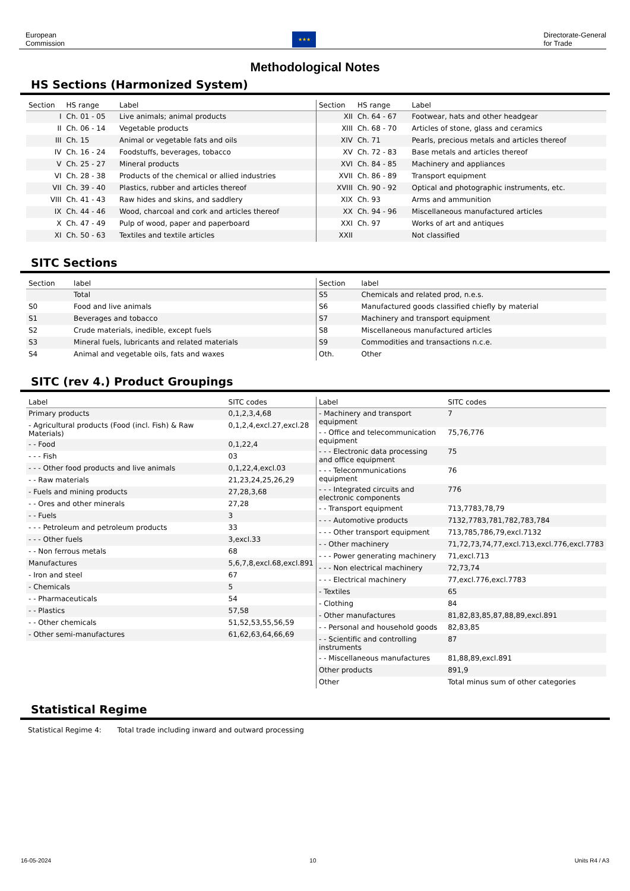European
Commission
★★★
Directorate-General
for Trade
Methodological Notes
HS Sections (Harmonized System)
| Section | HS range | Label |
| --- | --- | --- |
| I | Ch. 01 - 05 | Live animals; animal products |
| II | Ch. 06 - 14 | Vegetable products |
| III | Ch. 15 | Animal or vegetable fats and oils |
| IV | Ch. 16 - 24 | Foodstuffs, beverages, tobacco |
| V | Ch. 25 - 27 | Mineral products |
| VI | Ch. 28 - 38 | Products of the chemical or allied industries |
| VII | Ch. 39 - 40 | Plastics, rubber and articles thereof |
| VIII | Ch. 41 - 43 | Raw hides and skins, and saddlery |
| IX | Ch. 44 - 46 | Wood, charcoal and cork and articles thereof |
| X | Ch. 47 - 49 | Pulp of wood, paper and paperboard |
| XI | Ch. 50 - 63 | Textiles and textile articles |
| Section | HS range | Label |
| --- | --- | --- |
| XII | Ch. 64 - 67 | Footwear, hats and other headgear |
| XIII | Ch. 68 - 70 | Articles of stone, glass and ceramics |
| XIV | Ch. 71 | Pearls, precious metals and articles thereof |
| XV | Ch. 72 - 83 | Base metals and articles thereof |
| XVI | Ch. 84 - 85 | Machinery and appliances |
| XVII | Ch. 86 - 89 | Transport equipment |
| XVIII | Ch. 90 - 92 | Optical and photographic instruments, etc. |
| XIX | Ch. 93 | Arms and ammunition |
| XX | Ch. 94 - 96 | Miscellaneous manufactured articles |
| XXI | Ch. 97 | Works of art and antiques |
| XXII | | Not classified |
SITC Sections
| Section | label |
| --- | --- |
| | Total |
| S0 | Food and live animals |
| S1 | Beverages and tobacco |
| S2 | Crude materials, inedible, except fuels |
| S3 | Mineral fuels, lubricants and related materials |
| S4 | Animal and vegetable oils, fats and waxes |
| Section | label |
| --- | --- |
| S5 | Chemicals and related prod, n.e.s. |
| S6 | Manufactured goods classified chiefly by material |
| S7 | Machinery and transport equipment |
| S8 | Miscellaneous manufactured articles |
| S9 | Commodities and transactions n.c.e. |
| Oth. | Other |
SITC (rev 4.) Product Groupings
| Label | SITC codes |
| --- | --- |
| Primary products | 0,1,2,3,4,68 |
| - Agricultural products (Food (incl. Fish) & Raw Materials) | 0,1,2,4,excl.27,excl.28 |
| - - Food | 0,1,22,4 |
| - - - Fish | 03 |
| - - - Other food products and live animals | 0,1,22,4,excl.03 |
| - - Raw materials | 21,23,24,25,26,29 |
| - Fuels and mining products | 27,28,3,68 |
| - - Ores and other minerals | 27,28 |
| - - Fuels | 3 |
| - - - Petroleum and petroleum products | 33 |
| - - - Other fuels | 3,excl.33 |
| - - Non ferrous metals | 68 |
| Manufactures | 5,6,7,8,excl.68,excl.891 |
| - Iron and steel | 67 |
| - Chemicals | 5 |
| - - Pharmaceuticals | 54 |
| - - Plastics | 57,58 |
| - - Other chemicals | 51,52,53,55,56,59 |
| - Other semi-manufactures | 61,62,63,64,66,69 |
| Label | SITC codes |
| --- | --- |
| - Machinery and transport equipment | 7 |
| - - Office and telecommunication equipment | 75,76,776 |
| - - - Electronic data processing and office equipment | 75 |
| - - - Telecommunications equipment | 76 |
| - - - Integrated circuits and electronic components | 776 |
| - - Transport equipment | 713,7783,78,79 |
| - - - Automotive products | 7132,7783,781,782,783,784 |
| - - - Other transport equipment | 713,785,786,79,excl.7132 |
| - - Other machinery | 71,72,73,74,77,excl.713,excl.776,excl.7783 |
| - - - Power generating machinery | 71,excl.713 |
| - - - Non electrical machinery | 72,73,74 |
| - - - Electrical machinery | 77,excl.776,excl.7783 |
| - Textiles | 65 |
| - Clothing | 84 |
| - Other manufactures | 81,82,83,85,87,88,89,excl.891 |
| - - Personal and household goods | 82,83,85 |
| - - Scientific and controlling instruments | 87 |
| - - Miscellaneous manufactures | 81,88,89,excl.891 |
| Other products | 891,9 |
| Other | Total minus sum of other categories |
Statistical Regime
Statistical Regime 4: Total trade including inward and outward processing
16-05-2024 10 Units R4 / A3